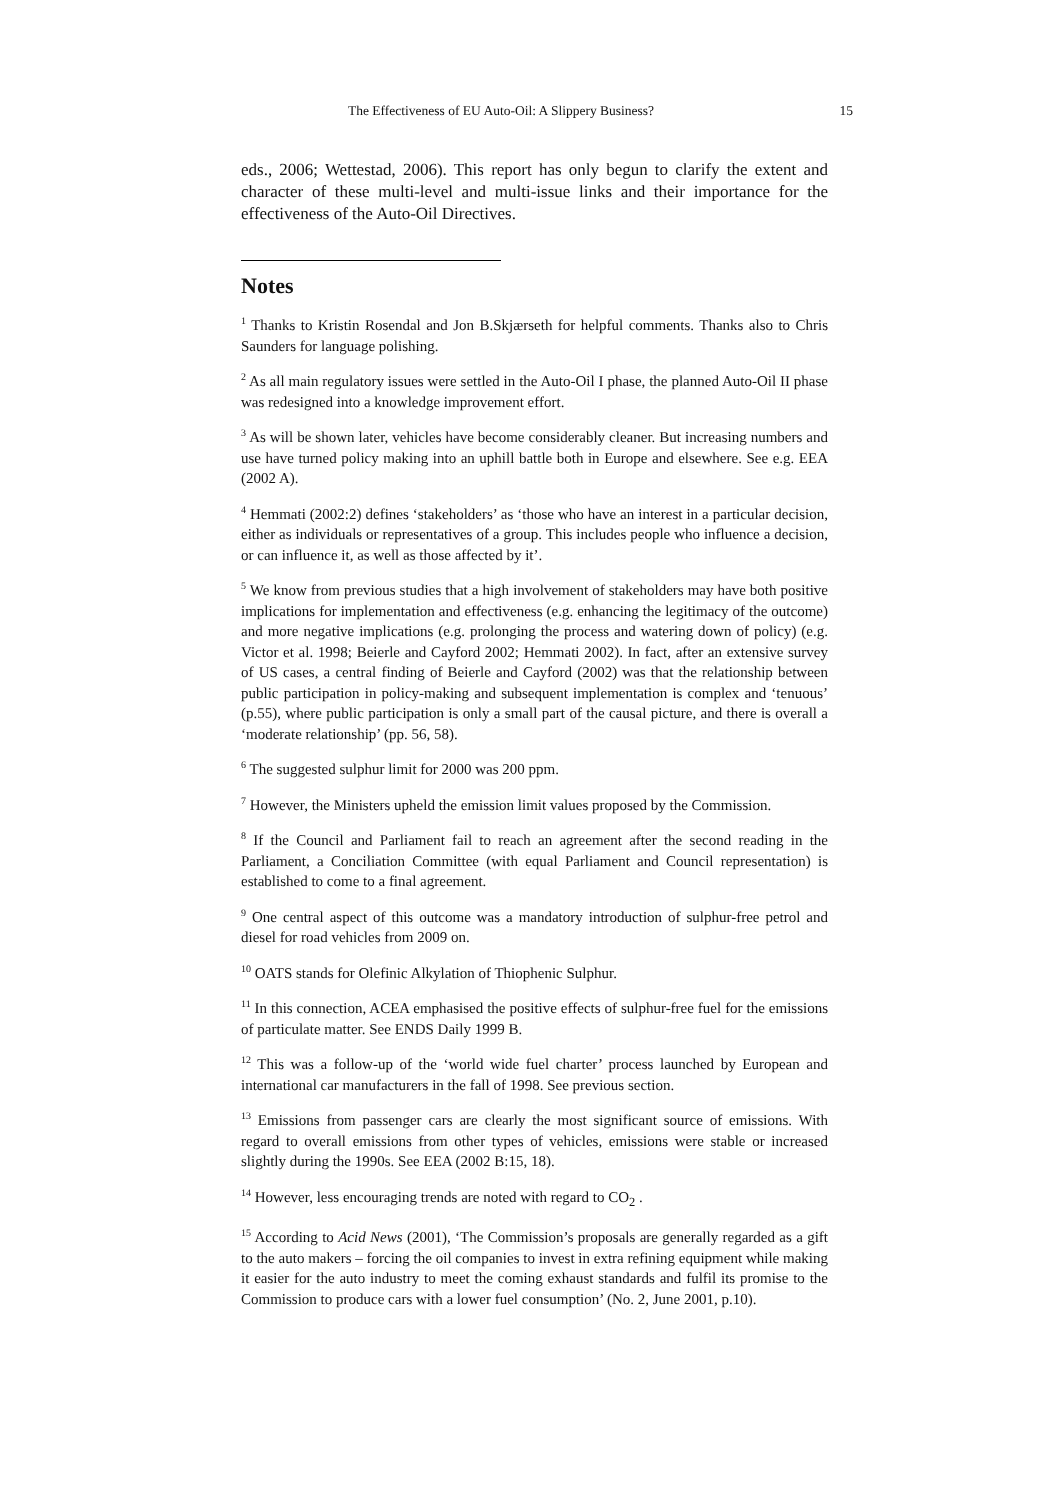The Effectiveness of EU Auto-Oil: A Slippery Business? 15
eds., 2006; Wettestad, 2006). This report has only begun to clarify the extent and character of these multi-level and multi-issue links and their importance for the effectiveness of the Auto-Oil Directives.
Notes
<sup>1</sup> Thanks to Kristin Rosendal and Jon B.Skjærseth for helpful comments. Thanks also to Chris Saunders for language polishing.
<sup>2</sup> As all main regulatory issues were settled in the Auto-Oil I phase, the planned Auto-Oil II phase was redesigned into a knowledge improvement effort.
<sup>3</sup> As will be shown later, vehicles have become considerably cleaner. But increasing numbers and use have turned policy making into an uphill battle both in Europe and elsewhere. See e.g. EEA (2002 A).
<sup>4</sup> Hemmati (2002:2) defines ‘stakeholders’ as ‘those who have an interest in a particular decision, either as individuals or representatives of a group. This includes people who influence a decision, or can influence it, as well as those affected by it’.
<sup>5</sup> We know from previous studies that a high involvement of stakeholders may have both positive implications for implementation and effectiveness (e.g. enhancing the legitimacy of the outcome) and more negative implications (e.g. prolonging the process and watering down of policy) (e.g. Victor et al. 1998; Beierle and Cayford 2002; Hemmati 2002). In fact, after an extensive survey of US cases, a central finding of Beierle and Cayford (2002) was that the relationship between public participation in policy-making and subsequent implementation is complex and ‘tenuous’ (p.55), where public participation is only a small part of the causal picture, and there is overall a ‘moderate relationship’ (pp. 56, 58).
<sup>6</sup> The suggested sulphur limit for 2000 was 200 ppm.
<sup>7</sup> However, the Ministers upheld the emission limit values proposed by the Commission.
<sup>8</sup> If the Council and Parliament fail to reach an agreement after the second reading in the Parliament, a Conciliation Committee (with equal Parliament and Council representation) is established to come to a final agreement.
<sup>9</sup> One central aspect of this outcome was a mandatory introduction of sulphur-free petrol and diesel for road vehicles from 2009 on.
<sup>10</sup> OATS stands for Olefinic Alkylation of Thiophenic Sulphur.
<sup>11</sup> In this connection, ACEA emphasised the positive effects of sulphur-free fuel for the emissions of particulate matter. See ENDS Daily 1999 B.
<sup>12</sup> This was a follow-up of the ‘world wide fuel charter’ process launched by European and international car manufacturers in the fall of 1998. See previous section.
<sup>13</sup> Emissions from passenger cars are clearly the most significant source of emissions. With regard to overall emissions from other types of vehicles, emissions were stable or increased slightly during the 1990s. See EEA (2002 B:15, 18).
<sup>14</sup> However, less encouraging trends are noted with regard to CO<sub>2</sub> .
<sup>15</sup> According to Acid News (2001), ‘The Commission’s proposals are generally regarded as a gift to the auto makers – forcing the oil companies to invest in extra refining equipment while making it easier for the auto industry to meet the coming exhaust standards and fulfil its promise to the Commission to produce cars with a lower fuel consumption’ (No. 2, June 2001, p.10).